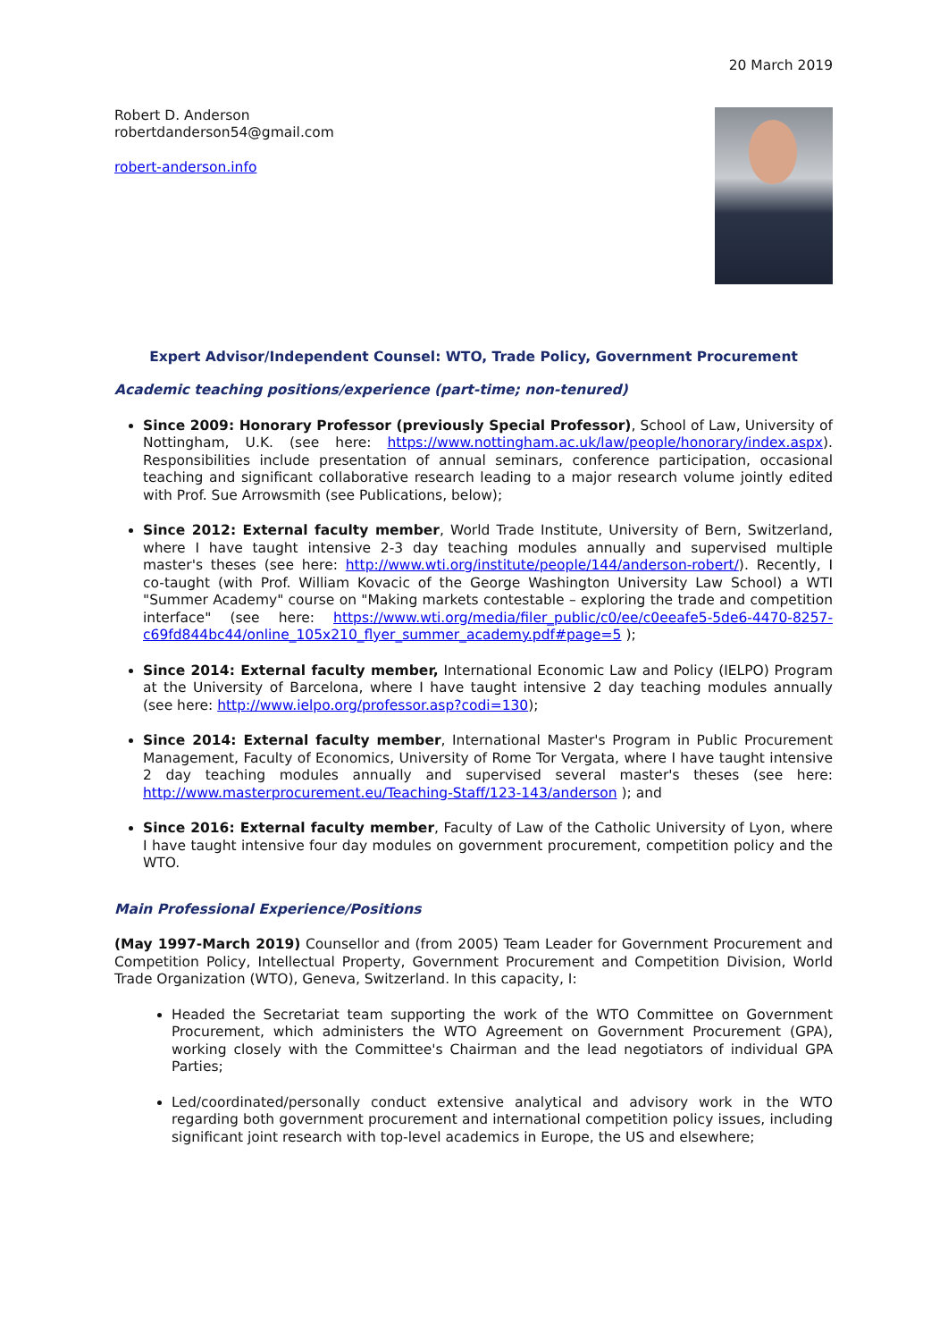20 March 2019
Robert D. Anderson
robertdanderson54@gmail.com
robert-anderson.info
Expert Advisor/Independent Counsel: WTO, Trade Policy, Government Procurement
Academic teaching positions/experience (part-time; non-tenured)
Since 2009: Honorary Professor (previously Special Professor), School of Law, University of Nottingham, U.K. (see here: https://www.nottingham.ac.uk/law/people/honorary/index.aspx). Responsibilities include presentation of annual seminars, conference participation, occasional teaching and significant collaborative research leading to a major research volume jointly edited with Prof. Sue Arrowsmith (see Publications, below);
Since 2012: External faculty member, World Trade Institute, University of Bern, Switzerland, where I have taught intensive 2-3 day teaching modules annually and supervised multiple master's theses (see here: http://www.wti.org/institute/people/144/anderson-robert/). Recently, I co-taught (with Prof. William Kovacic of the George Washington University Law School) a WTI "Summer Academy" course on "Making markets contestable – exploring the trade and competition interface" (see here: https://www.wti.org/media/filer_public/c0/ee/c0eeafe5-5de6-4470-8257-c69fd844bc44/online_105x210_flyer_summer_academy.pdf#page=5 );
Since 2014: External faculty member, International Economic Law and Policy (IELPO) Program at the University of Barcelona, where I have taught intensive 2 day teaching modules annually (see here: http://www.ielpo.org/professor.asp?codi=130);
Since 2014: External faculty member, International Master's Program in Public Procurement Management, Faculty of Economics, University of Rome Tor Vergata, where I have taught intensive 2 day teaching modules annually and supervised several master's theses (see here: http://www.masterprocurement.eu/Teaching-Staff/123-143/anderson ); and
Since 2016: External faculty member, Faculty of Law of the Catholic University of Lyon, where I have taught intensive four day modules on government procurement, competition policy and the WTO.
Main Professional Experience/Positions
(May 1997-March 2019) Counsellor and (from 2005) Team Leader for Government Procurement and Competition Policy, Intellectual Property, Government Procurement and Competition Division, World Trade Organization (WTO), Geneva, Switzerland. In this capacity, I:
Headed the Secretariat team supporting the work of the WTO Committee on Government Procurement, which administers the WTO Agreement on Government Procurement (GPA), working closely with the Committee's Chairman and the lead negotiators of individual GPA Parties;
Led/coordinated/personally conduct extensive analytical and advisory work in the WTO regarding both government procurement and international competition policy issues, including significant joint research with top-level academics in Europe, the US and elsewhere;